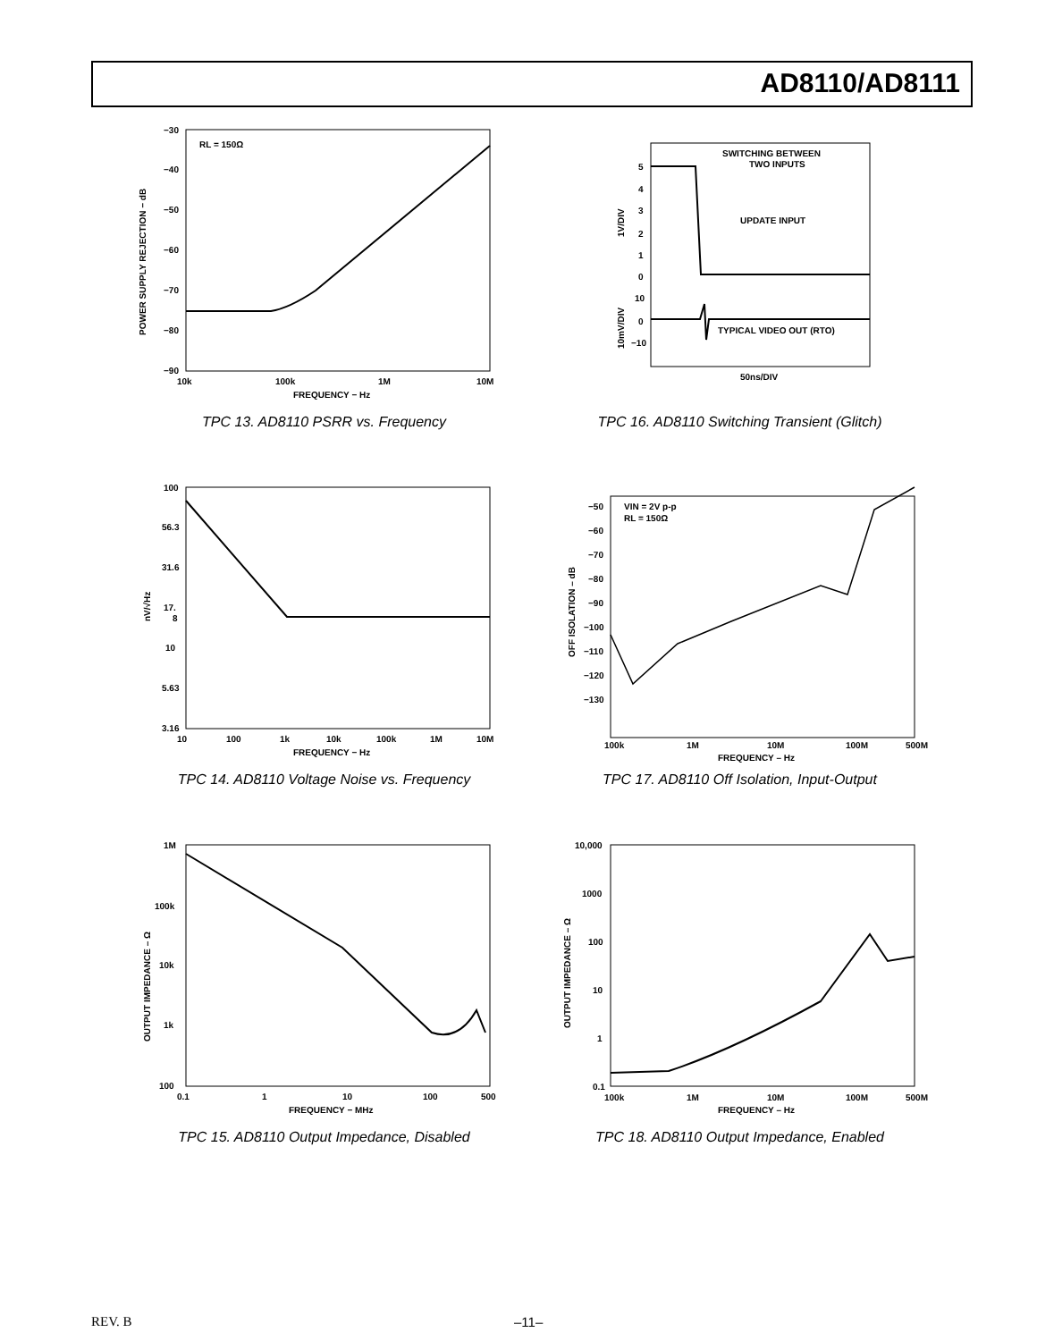AD8110/AD8111
−30
−40
−50
−60
−70
−80
−90
RL = 150Ω
10k
100k
1M
10M
FREQUENCY − Hz
POWER SUPPLY REJECTION − dB
TPC 13. AD8110 PSRR vs. Frequency
SWITCHING BETWEEN
TWO INPUTS
UPDATE INPUT
TYPICAL VIDEO OUT (RTO)
5
4
3
2
1
0
10
0
−10
50ns/DIV
1V/DIV
10mV/DIV
TPC 16. AD8110 Switching Transient (Glitch)
100
56.3
31.6
17.
8
10
5.63
3.16
10
100
1k
10k
100k
1M
10M
FREQUENCY − Hz
nV/√Hz
TPC 14. AD8110 Voltage Noise vs. Frequency
VIN = 2V p-p
RL = 150Ω
−50
−60
−70
−80
−90
−100
−110
−120
−130
100k
1M
10M
100M
500M
FREQUENCY – Hz
OFF ISOLATION – dB
TPC 17. AD8110 Off Isolation, Input-Output
1M
100k
10k
1k
100
0.1
1
10
100
500
FREQUENCY − MHz
OUTPUT IMPEDANCE – Ω
TPC 15. AD8110 Output Impedance, Disabled
10,000
1000
100
10
1
0.1
100k
1M
10M
100M
500M
FREQUENCY – Hz
OUTPUT IMPEDANCE – Ω
TPC 18. AD8110 Output Impedance, Enabled
REV. B –11–